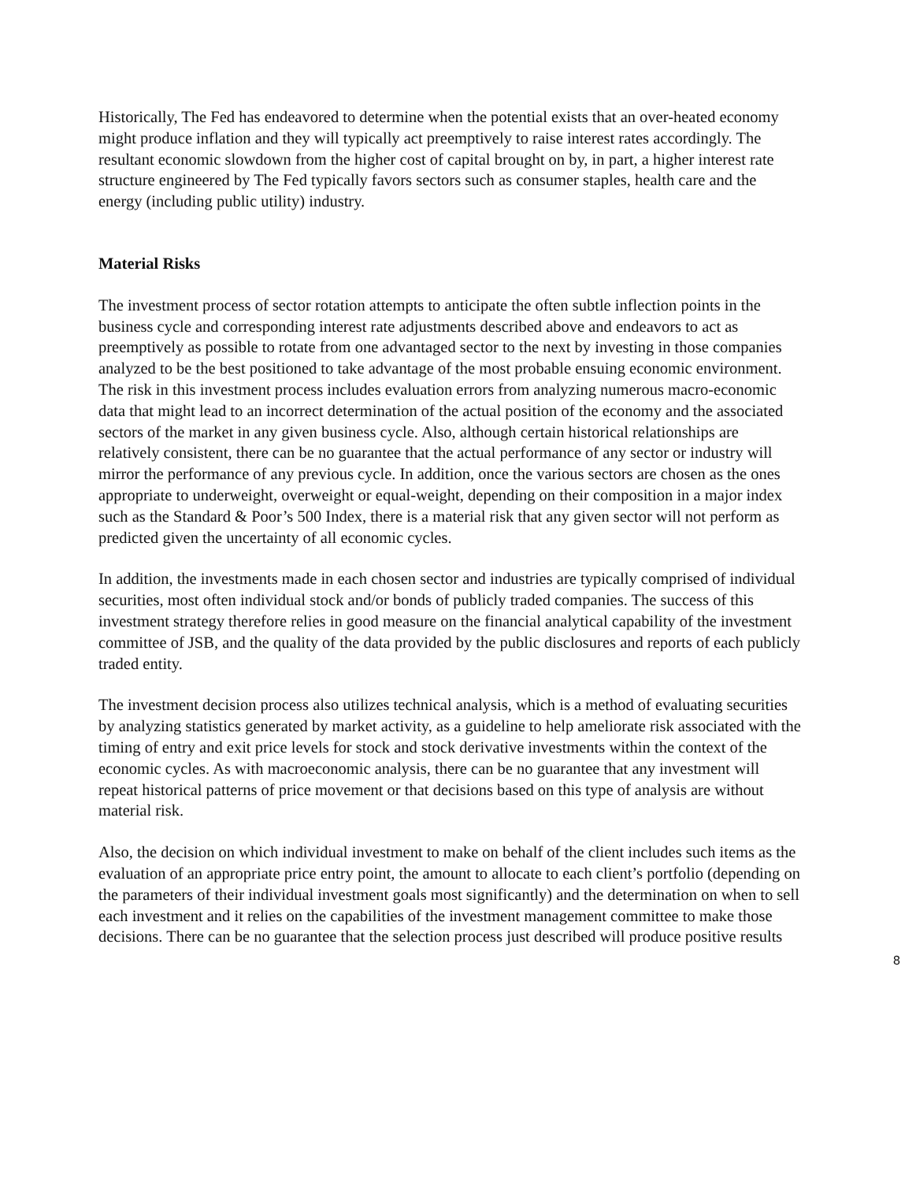Historically, The Fed has endeavored to determine when the potential exists that an over-heated economy might produce inflation and they will typically act preemptively to raise interest rates accordingly. The resultant economic slowdown from the higher cost of capital brought on by, in part, a higher interest rate structure engineered by The Fed typically favors sectors such as consumer staples, health care and the energy (including public utility) industry.
Material Risks
The investment process of sector rotation attempts to anticipate the often subtle inflection points in the business cycle and corresponding interest rate adjustments described above and endeavors to act as preemptively as possible to rotate from one advantaged sector to the next by investing in those companies analyzed to be the best positioned to take advantage of the most probable ensuing economic environment. The risk in this investment process includes evaluation errors from analyzing numerous macro-economic data that might lead to an incorrect determination of the actual position of the economy and the associated sectors of the market in any given business cycle. Also, although certain historical relationships are relatively consistent, there can be no guarantee that the actual performance of any sector or industry will mirror the performance of any previous cycle. In addition, once the various sectors are chosen as the ones appropriate to underweight, overweight or equal-weight, depending on their composition in a major index such as the Standard & Poor’s 500 Index, there is a material risk that any given sector will not perform as predicted given the uncertainty of all economic cycles.
In addition, the investments made in each chosen sector and industries are typically comprised of individual securities, most often individual stock and/or bonds of publicly traded companies. The success of this investment strategy therefore relies in good measure on the financial analytical capability of the investment committee of JSB, and the quality of the data provided by the public disclosures and reports of each publicly traded entity.
The investment decision process also utilizes technical analysis, which is a method of evaluating securities by analyzing statistics generated by market activity, as a guideline to help ameliorate risk associated with the timing of entry and exit price levels for stock and stock derivative investments within the context of the economic cycles. As with macroeconomic analysis, there can be no guarantee that any investment will repeat historical patterns of price movement or that decisions based on this type of analysis are without material risk.
Also, the decision on which individual investment to make on behalf of the client includes such items as the evaluation of an appropriate price entry point, the amount to allocate to each client’s portfolio (depending on the parameters of their individual investment goals most significantly) and the determination on when to sell each investment and it relies on the capabilities of the investment management committee to make those decisions. There can be no guarantee that the selection process just described will produce positive results
8